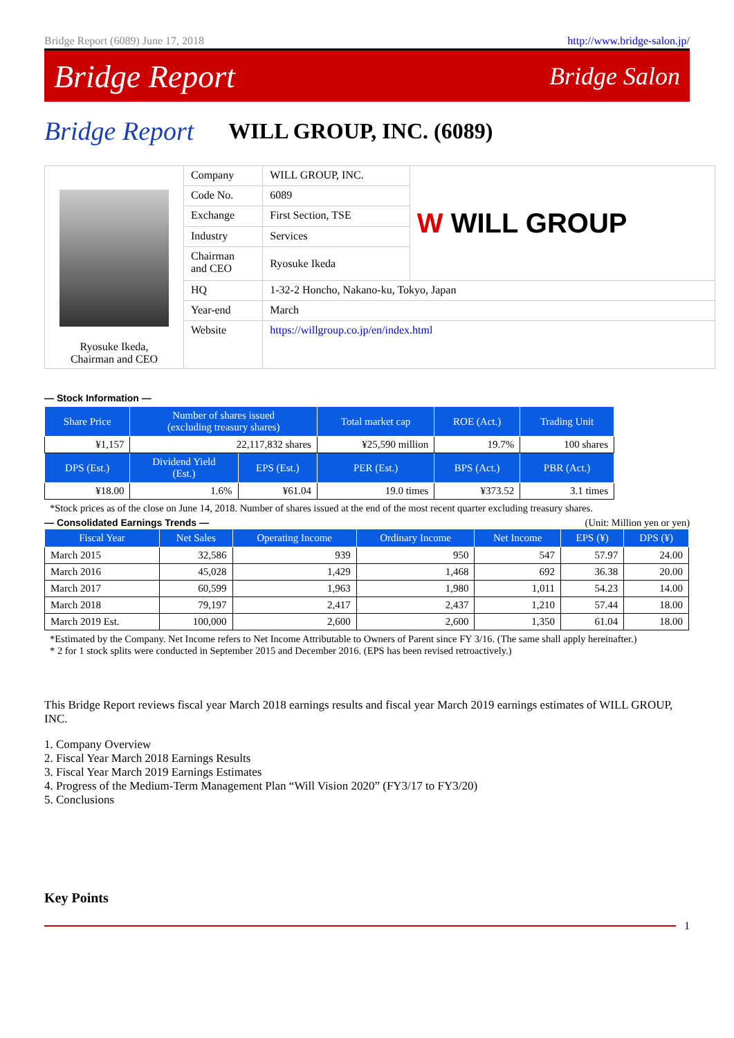Bridge Report (6089) June 17, 2018 http://www.bridge-salon.jp/
Bridge Report Bridge Salon
Bridge Report WILL GROUP, INC. (6089)
| Ryosuke Ikeda, Chairman and CEO | Company | WILL GROUP, INC. | W WILL GROUP |
| | Code No. | 6089 | |
| | Exchange | First Section, TSE | |
| | Industry | Services | |
| | Chairman and CEO | Ryosuke Ikeda | |
| | HQ | 1-32-2 Honcho, Nakano-ku, Tokyo, Japan | |
| | Year-end | March | |
| | Website | https://willgroup.co.jp/en/index.html | |
— Stock Information —
| Share Price | Number of shares issued (excluding treasury shares) | | Total market cap | ROE (Act.) | Trading Unit |
| --- | --- | --- | --- | --- | --- |
| ¥1,157 | 22,117,832 shares | | ¥25,590 million | 19.7% | 100 shares |
| DPS (Est.) | Dividend Yield (Est.) | EPS (Est.) | PER (Est.) | BPS (Act.) | PBR (Act.) |
| ¥18.00 | 1.6% | ¥61.04 | 19.0 times | ¥373.52 | 3.1 times |
*Stock prices as of the close on June 14, 2018. Number of shares issued at the end of the most recent quarter excluding treasury shares.
— Consolidated Earnings Trends — (Unit: Million yen or yen)
| Fiscal Year | Net Sales | Operating Income | Ordinary Income | Net Income | EPS (¥) | DPS (¥) |
| --- | --- | --- | --- | --- | --- | --- |
| March 2015 | 32,586 | 939 | 950 | 547 | 57.97 | 24.00 |
| March 2016 | 45,028 | 1,429 | 1,468 | 692 | 36.38 | 20.00 |
| March 2017 | 60,599 | 1,963 | 1,980 | 1,011 | 54.23 | 14.00 |
| March 2018 | 79,197 | 2,417 | 2,437 | 1,210 | 57.44 | 18.00 |
| March 2019 Est. | 100,000 | 2,600 | 2,600 | 1,350 | 61.04 | 18.00 |
*Estimated by the Company. Net Income refers to Net Income Attributable to Owners of Parent since FY 3/16. (The same shall apply hereinafter.)
* 2 for 1 stock splits were conducted in September 2015 and December 2016. (EPS has been revised retroactively.)
This Bridge Report reviews fiscal year March 2018 earnings results and fiscal year March 2019 earnings estimates of WILL GROUP, INC.
1. Company Overview
2. Fiscal Year March 2018 Earnings Results
3. Fiscal Year March 2019 Earnings Estimates
4. Progress of the Medium-Term Management Plan “Will Vision 2020” (FY3/17 to FY3/20)
5. Conclusions
Key Points
1